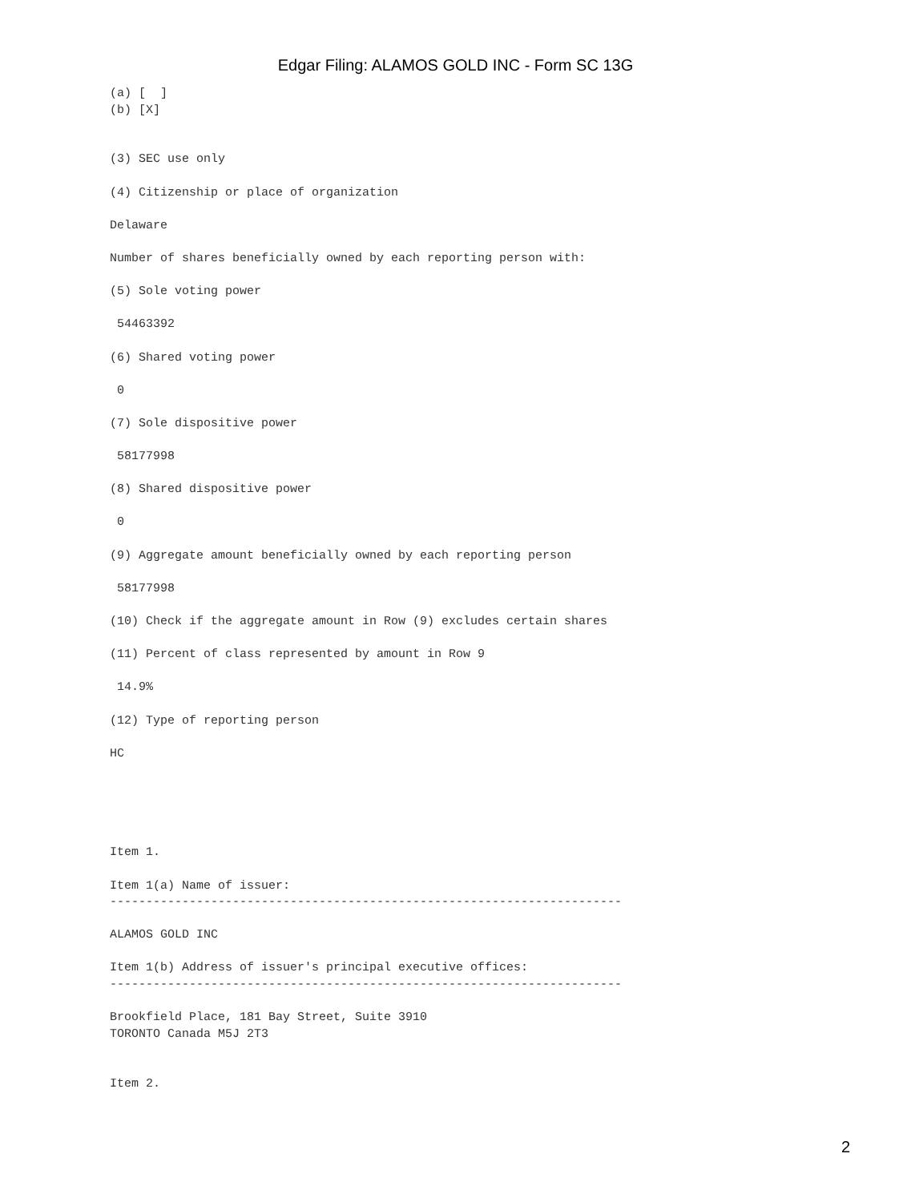Edgar Filing: ALAMOS GOLD INC - Form SC 13G
(a) [  ]
(b) [X]


(3) SEC use only

(4) Citizenship or place of organization

Delaware

Number of shares beneficially owned by each reporting person with:

(5) Sole voting power

 54463392

(6) Shared voting power

 0

(7) Sole dispositive power

 58177998

(8) Shared dispositive power

 0

(9) Aggregate amount beneficially owned by each reporting person

 58177998

(10) Check if the aggregate amount in Row (9) excludes certain shares

(11) Percent of class represented by amount in Row 9

 14.9%

(12) Type of reporting person

HC





Item 1.

Item 1(a) Name of issuer:
-----------------------------------------------------------------------

ALAMOS GOLD INC

Item 1(b) Address of issuer's principal executive offices:
-----------------------------------------------------------------------

Brookfield Place, 181 Bay Street, Suite 3910
TORONTO Canada M5J 2T3


Item 2.
2